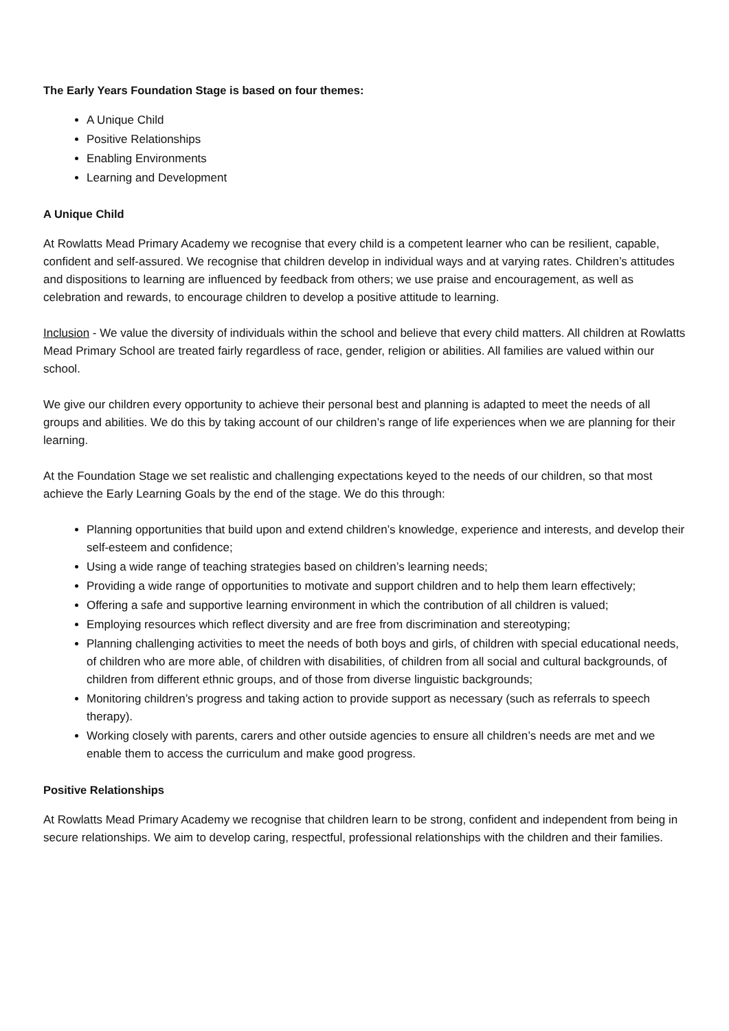The Early Years Foundation Stage is based on four themes:
A Unique Child
Positive Relationships
Enabling Environments
Learning and Development
A Unique Child
At Rowlatts Mead Primary Academy we recognise that every child is a competent learner who can be resilient, capable, confident and self-assured. We recognise that children develop in individual ways and at varying rates. Children’s attitudes and dispositions to learning are influenced by feedback from others; we use praise and encouragement, as well as celebration and rewards, to encourage children to develop a positive attitude to learning.
Inclusion - We value the diversity of individuals within the school and believe that every child matters. All children at Rowlatts Mead Primary School are treated fairly regardless of race, gender, religion or abilities. All families are valued within our school.
We give our children every opportunity to achieve their personal best and planning is adapted to meet the needs of all groups and abilities. We do this by taking account of our children’s range of life experiences when we are planning for their learning.
At the Foundation Stage we set realistic and challenging expectations keyed to the needs of our children, so that most achieve the Early Learning Goals by the end of the stage. We do this through:
Planning opportunities that build upon and extend children’s knowledge, experience and interests, and develop their self-esteem and confidence;
Using a wide range of teaching strategies based on children’s learning needs;
Providing a wide range of opportunities to motivate and support children and to help them learn effectively;
Offering a safe and supportive learning environment in which the contribution of all children is valued;
Employing resources which reflect diversity and are free from discrimination and stereotyping;
Planning challenging activities to meet the needs of both boys and girls, of children with special educational needs, of children who are more able, of children with disabilities, of children from all social and cultural backgrounds, of children from different ethnic groups, and of those from diverse linguistic backgrounds;
Monitoring children’s progress and taking action to provide support as necessary (such as referrals to speech therapy).
Working closely with parents, carers and other outside agencies to ensure all children’s needs are met and we enable them to access the curriculum and make good progress.
Positive Relationships
At Rowlatts Mead Primary Academy we recognise that children learn to be strong, confident and independent from being in secure relationships. We aim to develop caring, respectful, professional relationships with the children and their families.